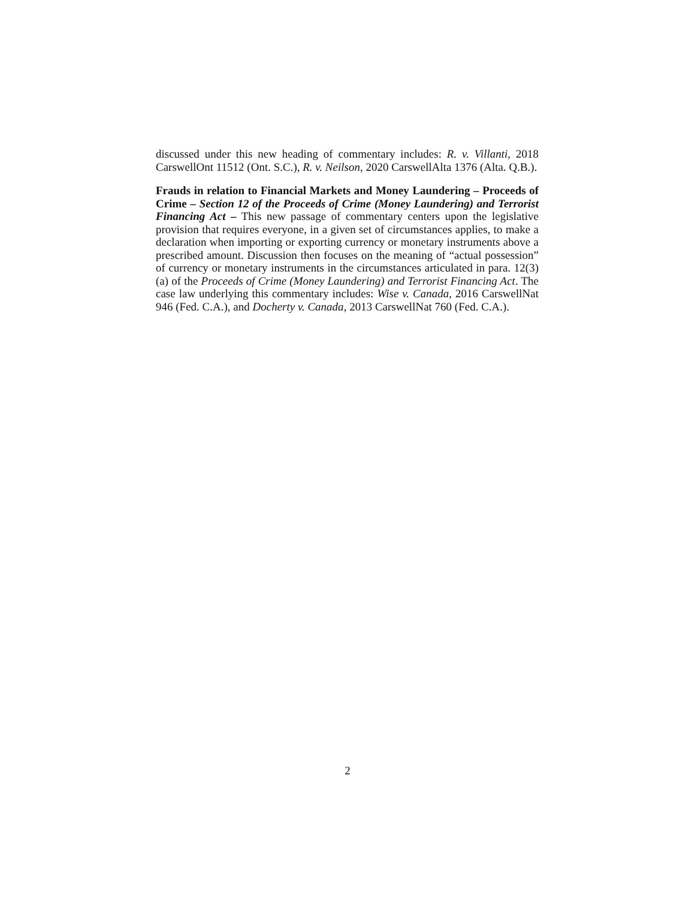discussed under this new heading of commentary includes: R. v. Villanti, 2018 CarswellOnt 11512 (Ont. S.C.), R. v. Neilson, 2020 CarswellAlta 1376 (Alta. Q.B.).
Frauds in relation to Financial Markets and Money Laundering – Proceeds of Crime – Section 12 of the Proceeds of Crime (Money Laundering) and Terrorist Financing Act – This new passage of commentary centers upon the legislative provision that requires everyone, in a given set of circumstances applies, to make a declaration when importing or exporting currency or monetary instruments above a prescribed amount. Discussion then focuses on the meaning of “actual possession” of currency or monetary instruments in the circumstances articulated in para. 12(3)(a) of the Proceeds of Crime (Money Laundering) and Terrorist Financing Act. The case law underlying this commentary includes: Wise v. Canada, 2016 CarswellNat 946 (Fed. C.A.), and Docherty v. Canada, 2013 CarswellNat 760 (Fed. C.A.).
2